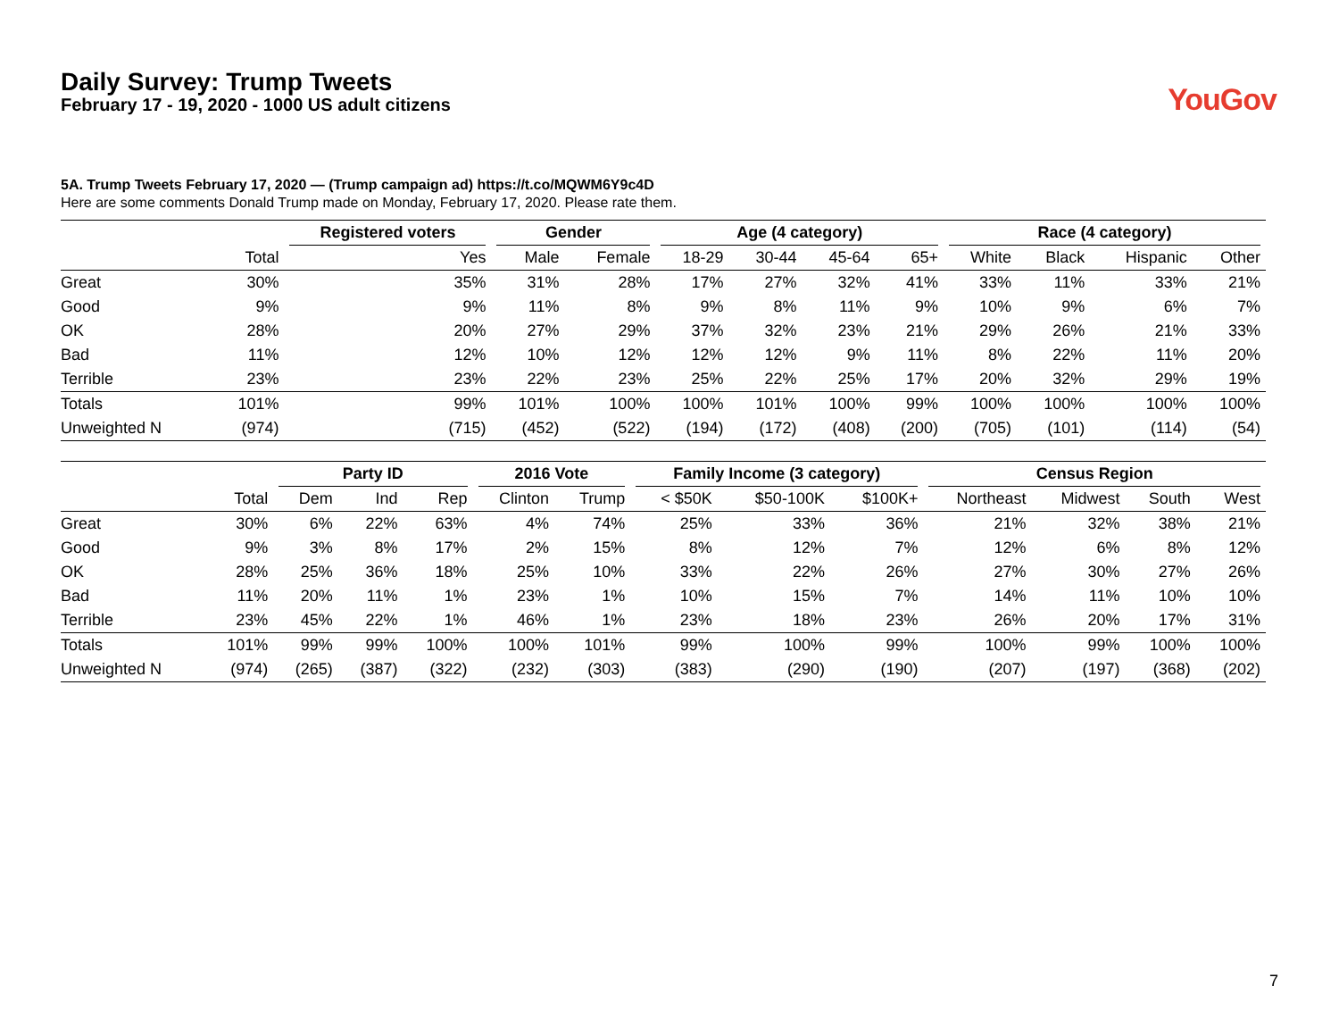Daily Survey: Trump Tweets
February 17 - 19, 2020 - 1000 US adult citizens
YouGov
5A. Trump Tweets February 17, 2020 — (Trump campaign ad) https://t.co/MQWM6Y9c4D
Here are some comments Donald Trump made on Monday, February 17, 2020. Please rate them.
| | | Registered voters | Gender | | Age (4 category) | | | | Race (4 category) | | | |
| --- | --- | --- | --- | --- | --- | --- | --- | --- | --- | --- | --- | --- |
| | Total | Yes | Male | Female | 18-29 | 30-44 | 45-64 | 65+ | White | Black | Hispanic | Other |
| Great | 30% | 35% | 31% | 28% | 17% | 27% | 32% | 41% | 33% | 11% | 33% | 21% |
| Good | 9% | 9% | 11% | 8% | 9% | 8% | 11% | 9% | 10% | 9% | 6% | 7% |
| OK | 28% | 20% | 27% | 29% | 37% | 32% | 23% | 21% | 29% | 26% | 21% | 33% |
| Bad | 11% | 12% | 10% | 12% | 12% | 12% | 9% | 11% | 8% | 22% | 11% | 20% |
| Terrible | 23% | 23% | 22% | 23% | 25% | 22% | 25% | 17% | 20% | 32% | 29% | 19% |
| Totals | 101% | 99% | 101% | 100% | 100% | 101% | 100% | 99% | 100% | 100% | 100% | 100% |
| Unweighted N | (974) | (715) | (452) | (522) | (194) | (172) | (408) | (200) | (705) | (101) | (114) | (54) |
| | | Party ID | | | 2016 Vote | | Family Income (3 category) | | | Census Region | | | |
| --- | --- | --- | --- | --- | --- | --- | --- | --- | --- | --- | --- | --- | --- |
| | Total | Dem | Ind | Rep | Clinton | Trump | < $50K | $50-100K | $100K+ | Northeast | Midwest | South | West |
| Great | 30% | 6% | 22% | 63% | 4% | 74% | 25% | 33% | 36% | 21% | 32% | 38% | 21% |
| Good | 9% | 3% | 8% | 17% | 2% | 15% | 8% | 12% | 7% | 12% | 6% | 8% | 12% |
| OK | 28% | 25% | 36% | 18% | 25% | 10% | 33% | 22% | 26% | 27% | 30% | 27% | 26% |
| Bad | 11% | 20% | 11% | 1% | 23% | 1% | 10% | 15% | 7% | 14% | 11% | 10% | 10% |
| Terrible | 23% | 45% | 22% | 1% | 46% | 1% | 23% | 18% | 23% | 26% | 20% | 17% | 31% |
| Totals | 101% | 99% | 99% | 100% | 100% | 101% | 99% | 100% | 99% | 100% | 99% | 100% | 100% |
| Unweighted N | (974) | (265) | (387) | (322) | (232) | (303) | (383) | (290) | (190) | (207) | (197) | (368) | (202) |
7